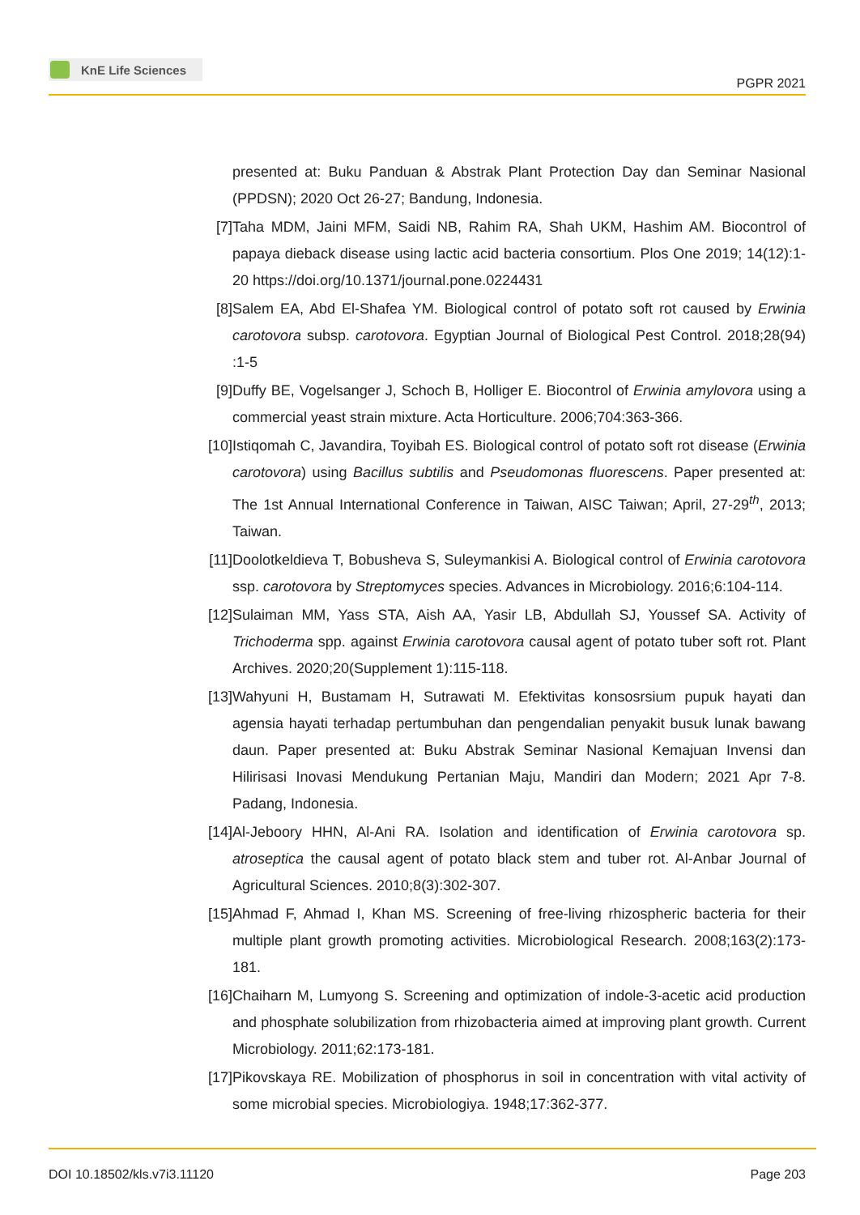KnE Life Sciences
PGPR 2021
presented at: Buku Panduan & Abstrak Plant Protection Day dan Seminar Nasional (PPDSN); 2020 Oct 26-27; Bandung, Indonesia.
[7] Taha MDM, Jaini MFM, Saidi NB, Rahim RA, Shah UKM, Hashim AM. Biocontrol of papaya dieback disease using lactic acid bacteria consortium. Plos One 2019; 14(12):1-20 https://doi.org/10.1371/journal.pone.0224431
[8] Salem EA, Abd El-Shafea YM. Biological control of potato soft rot caused by Erwinia carotovora subsp. carotovora. Egyptian Journal of Biological Pest Control. 2018;28(94) :1-5
[9] Duffy BE, Vogelsanger J, Schoch B, Holliger E. Biocontrol of Erwinia amylovora using a commercial yeast strain mixture. Acta Horticulture. 2006;704:363-366.
[10]
Istiqomah C, Javandira, Toyibah ES. Biological control of potato soft rot disease (Erwinia carotovora) using Bacillus subtilis and Pseudomonas fluorescens. Paper presented at: The 1st Annual International Conference in Taiwan, AISC Taiwan; April, 27-29<sup>th</sup>, 2013; Taiwan.
[11]
Doolotkeldieva T, Bobusheva S, Suleymankisi A. Biological control of Erwinia carotovora ssp. carotovora by Streptomyces species. Advances in Microbiology. 2016;6:104-114.
[12]
Sulaiman MM, Yass STA, Aish AA, Yasir LB, Abdullah SJ, Youssef SA. Activity of Trichoderma spp. against Erwinia carotovora causal agent of potato tuber soft rot. Plant Archives. 2020;20(Supplement 1):115-118.
[13]
Wahyuni H, Bustamam H, Sutrawati M. Efektivitas konsosrsium pupuk hayati dan agensia hayati terhadap pertumbuhan dan pengendalian penyakit busuk lunak bawang daun. Paper presented at: Buku Abstrak Seminar Nasional Kemajuan Invensi dan Hilirisasi Inovasi Mendukung Pertanian Maju, Mandiri dan Modern; 2021 Apr 7-8. Padang, Indonesia.
[14]
Al-Jeboory HHN, Al-Ani RA. Isolation and identification of Erwinia carotovora sp. atroseptica the causal agent of potato black stem and tuber rot. Al-Anbar Journal of Agricultural Sciences. 2010;8(3):302-307.
[15]
Ahmad F, Ahmad I, Khan MS. Screening of free-living rhizospheric bacteria for their multiple plant growth promoting activities. Microbiological Research. 2008;163(2):173-181.
[16]
Chaiharn M, Lumyong S. Screening and optimization of indole-3-acetic acid production and phosphate solubilization from rhizobacteria aimed at improving plant growth. Current Microbiology. 2011;62:173-181.
[17]
Pikovskaya RE. Mobilization of phosphorus in soil in concentration with vital activity of some microbial species. Microbiologiya. 1948;17:362-377.
DOI 10.18502/kls.v7i3.11120 Page 203